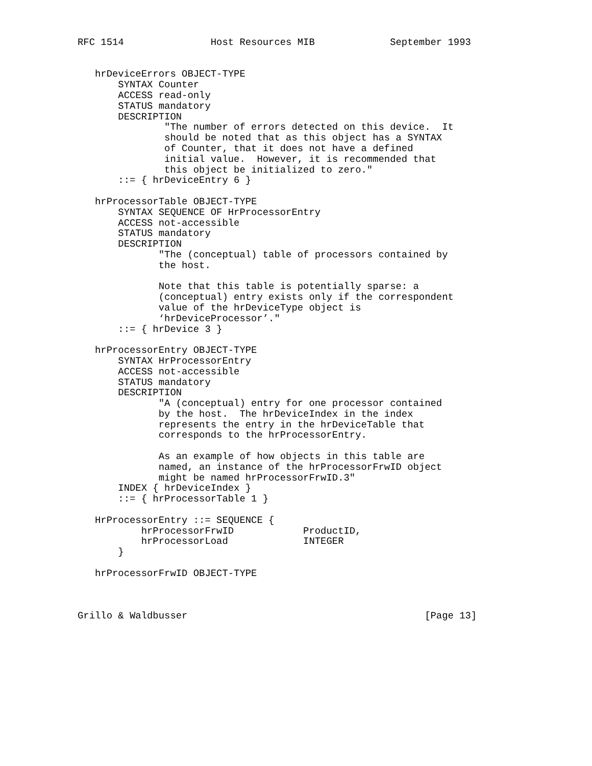RFC 1514               Host Resources MIB             September 1993


   hrDeviceErrors OBJECT-TYPE
       SYNTAX Counter
       ACCESS read-only
       STATUS mandatory
       DESCRIPTION
               "The number of errors detected on this device.  It
               should be noted that as this object has a SYNTAX
               of Counter, that it does not have a defined
               initial value.  However, it is recommended that
               this object be initialized to zero."
       ::= { hrDeviceEntry 6 }

   hrProcessorTable OBJECT-TYPE
       SYNTAX SEQUENCE OF HrProcessorEntry
       ACCESS not-accessible
       STATUS mandatory
       DESCRIPTION
              "The (conceptual) table of processors contained by
              the host.

              Note that this table is potentially sparse: a
              (conceptual) entry exists only if the correspondent
              value of the hrDeviceType object is
              ‘hrDeviceProcessor’."
       ::= { hrDevice 3 }

   hrProcessorEntry OBJECT-TYPE
       SYNTAX HrProcessorEntry
       ACCESS not-accessible
       STATUS mandatory
       DESCRIPTION
              "A (conceptual) entry for one processor contained
              by the host.  The hrDeviceIndex in the index
              represents the entry in the hrDeviceTable that
              corresponds to the hrProcessorEntry.

              As an example of how objects in this table are
              named, an instance of the hrProcessorFrwID object
              might be named hrProcessorFrwID.3"
       INDEX { hrDeviceIndex }
       ::= { hrProcessorTable 1 }

   HrProcessorEntry ::= SEQUENCE {
           hrProcessorFrwID            ProductID,
           hrProcessorLoad             INTEGER
       }

   hrProcessorFrwID OBJECT-TYPE



Grillo & Waldbusser                                         [Page 13]